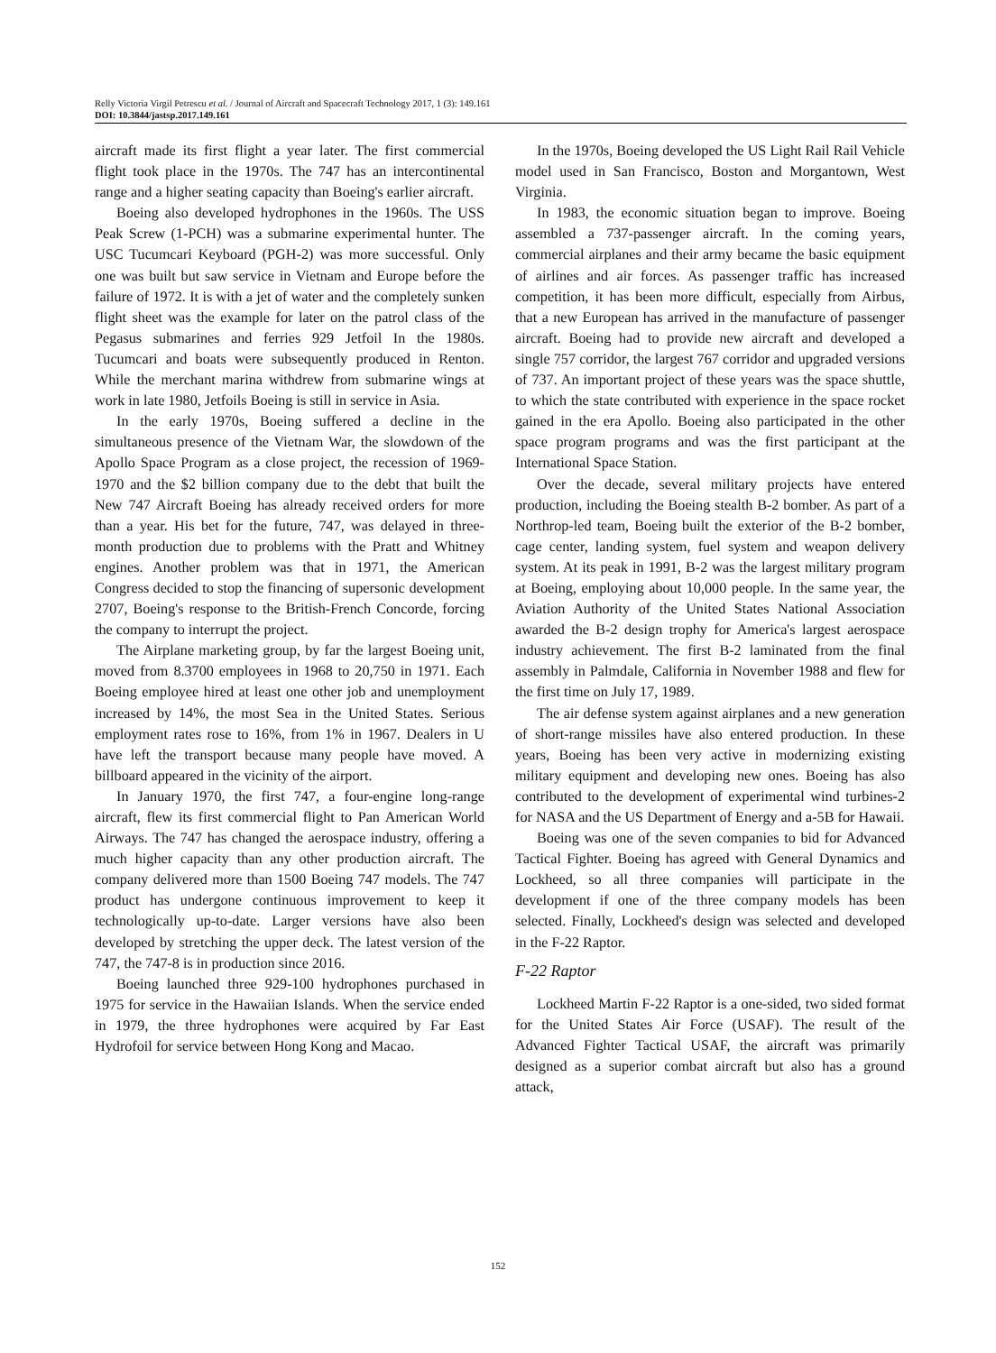Relly Victoria Virgil Petrescu et al. / Journal of Aircraft and Spacecraft Technology 2017, 1 (3): 149.161
DOI: 10.3844/jastsp.2017.149.161
aircraft made its first flight a year later. The first commercial flight took place in the 1970s. The 747 has an intercontinental range and a higher seating capacity than Boeing's earlier aircraft.
Boeing also developed hydrophones in the 1960s. The USS Peak Screw (1-PCH) was a submarine experimental hunter. The USC Tucumcari Keyboard (PGH-2) was more successful. Only one was built but saw service in Vietnam and Europe before the failure of 1972. It is with a jet of water and the completely sunken flight sheet was the example for later on the patrol class of the Pegasus submarines and ferries 929 Jetfoil In the 1980s. Tucumcari and boats were subsequently produced in Renton. While the merchant marina withdrew from submarine wings at work in late 1980, Jetfoils Boeing is still in service in Asia.
In the early 1970s, Boeing suffered a decline in the simultaneous presence of the Vietnam War, the slowdown of the Apollo Space Program as a close project, the recession of 1969-1970 and the $2 billion company due to the debt that built the New 747 Aircraft Boeing has already received orders for more than a year. His bet for the future, 747, was delayed in three-month production due to problems with the Pratt and Whitney engines. Another problem was that in 1971, the American Congress decided to stop the financing of supersonic development 2707, Boeing's response to the British-French Concorde, forcing the company to interrupt the project.
The Airplane marketing group, by far the largest Boeing unit, moved from 8.3700 employees in 1968 to 20,750 in 1971. Each Boeing employee hired at least one other job and unemployment increased by 14%, the most Sea in the United States. Serious employment rates rose to 16%, from 1% in 1967. Dealers in U have left the transport because many people have moved. A billboard appeared in the vicinity of the airport.
In January 1970, the first 747, a four-engine long-range aircraft, flew its first commercial flight to Pan American World Airways. The 747 has changed the aerospace industry, offering a much higher capacity than any other production aircraft. The company delivered more than 1500 Boeing 747 models. The 747 product has undergone continuous improvement to keep it technologically up-to-date. Larger versions have also been developed by stretching the upper deck. The latest version of the 747, the 747-8 is in production since 2016.
Boeing launched three 929-100 hydrophones purchased in 1975 for service in the Hawaiian Islands. When the service ended in 1979, the three hydrophones were acquired by Far East Hydrofoil for service between Hong Kong and Macao.
In the 1970s, Boeing developed the US Light Rail Rail Vehicle model used in San Francisco, Boston and Morgantown, West Virginia.
In 1983, the economic situation began to improve. Boeing assembled a 737-passenger aircraft. In the coming years, commercial airplanes and their army became the basic equipment of airlines and air forces. As passenger traffic has increased competition, it has been more difficult, especially from Airbus, that a new European has arrived in the manufacture of passenger aircraft. Boeing had to provide new aircraft and developed a single 757 corridor, the largest 767 corridor and upgraded versions of 737. An important project of these years was the space shuttle, to which the state contributed with experience in the space rocket gained in the era Apollo. Boeing also participated in the other space program programs and was the first participant at the International Space Station.
Over the decade, several military projects have entered production, including the Boeing stealth B-2 bomber. As part of a Northrop-led team, Boeing built the exterior of the B-2 bomber, cage center, landing system, fuel system and weapon delivery system. At its peak in 1991, B-2 was the largest military program at Boeing, employing about 10,000 people. In the same year, the Aviation Authority of the United States National Association awarded the B-2 design trophy for America's largest aerospace industry achievement. The first B-2 laminated from the final assembly in Palmdale, California in November 1988 and flew for the first time on July 17, 1989.
The air defense system against airplanes and a new generation of short-range missiles have also entered production. In these years, Boeing has been very active in modernizing existing military equipment and developing new ones. Boeing has also contributed to the development of experimental wind turbines-2 for NASA and the US Department of Energy and a-5B for Hawaii.
Boeing was one of the seven companies to bid for Advanced Tactical Fighter. Boeing has agreed with General Dynamics and Lockheed, so all three companies will participate in the development if one of the three company models has been selected. Finally, Lockheed's design was selected and developed in the F-22 Raptor.
F-22 Raptor
Lockheed Martin F-22 Raptor is a one-sided, two sided format for the United States Air Force (USAF). The result of the Advanced Fighter Tactical USAF, the aircraft was primarily designed as a superior combat aircraft but also has a ground attack,
152